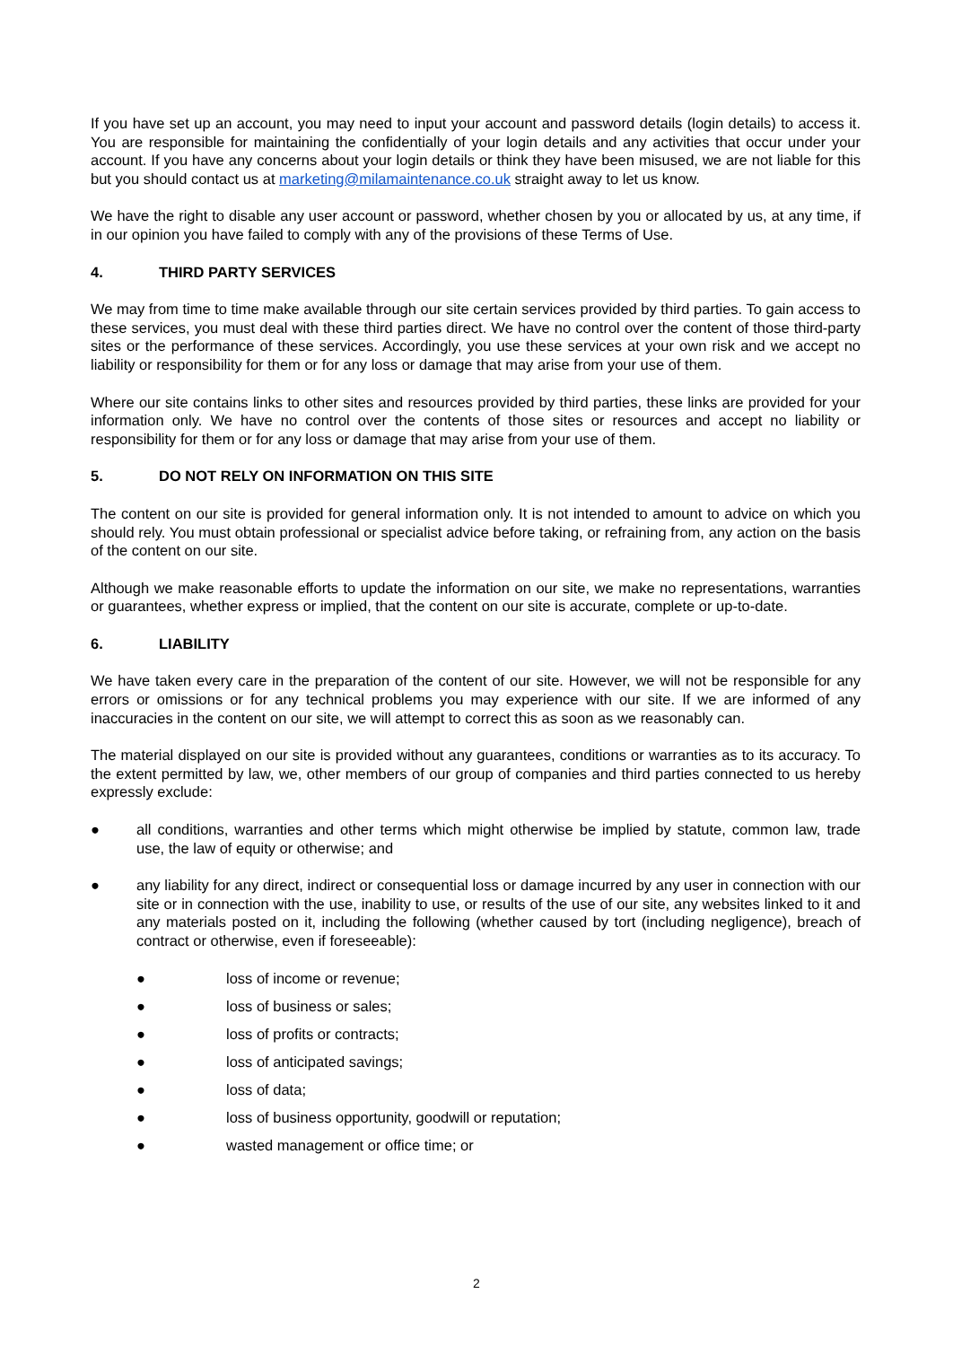If you have set up an account, you may need to input your account and password details (login details) to access it. You are responsible for maintaining the confidentially of your login details and any activities that occur under your account. If you have any concerns about your login details or think they have been misused, we are not liable for this but you should contact us at marketing@milamaintenance.co.uk straight away to let us know.
We have the right to disable any user account or password, whether chosen by you or allocated by us, at any time, if in our opinion you have failed to comply with any of the provisions of these Terms of Use.
4. THIRD PARTY SERVICES
We may from time to time make available through our site certain services provided by third parties. To gain access to these services, you must deal with these third parties direct. We have no control over the content of those third-party sites or the performance of these services. Accordingly, you use these services at your own risk and we accept no liability or responsibility for them or for any loss or damage that may arise from your use of them.
Where our site contains links to other sites and resources provided by third parties, these links are provided for your information only. We have no control over the contents of those sites or resources and accept no liability or responsibility for them or for any loss or damage that may arise from your use of them.
5. DO NOT RELY ON INFORMATION ON THIS SITE
The content on our site is provided for general information only. It is not intended to amount to advice on which you should rely. You must obtain professional or specialist advice before taking, or refraining from, any action on the basis of the content on our site.
Although we make reasonable efforts to update the information on our site, we make no representations, warranties or guarantees, whether express or implied, that the content on our site is accurate, complete or up-to-date.
6. LIABILITY
We have taken every care in the preparation of the content of our site. However, we will not be responsible for any errors or omissions or for any technical problems you may experience with our site. If we are informed of any inaccuracies in the content on our site, we will attempt to correct this as soon as we reasonably can.
The material displayed on our site is provided without any guarantees, conditions or warranties as to its accuracy. To the extent permitted by law, we, other members of our group of companies and third parties connected to us hereby expressly exclude:
● all conditions, warranties and other terms which might otherwise be implied by statute, common law, trade use, the law of equity or otherwise; and
● any liability for any direct, indirect or consequential loss or damage incurred by any user in connection with our site or in connection with the use, inability to use, or results of the use of our site, any websites linked to it and any materials posted on it, including the following (whether caused by tort (including negligence), breach of contract or otherwise, even if foreseeable):
● loss of income or revenue;
● loss of business or sales;
● loss of profits or contracts;
● loss of anticipated savings;
● loss of data;
● loss of business opportunity, goodwill or reputation;
● wasted management or office time; or
2